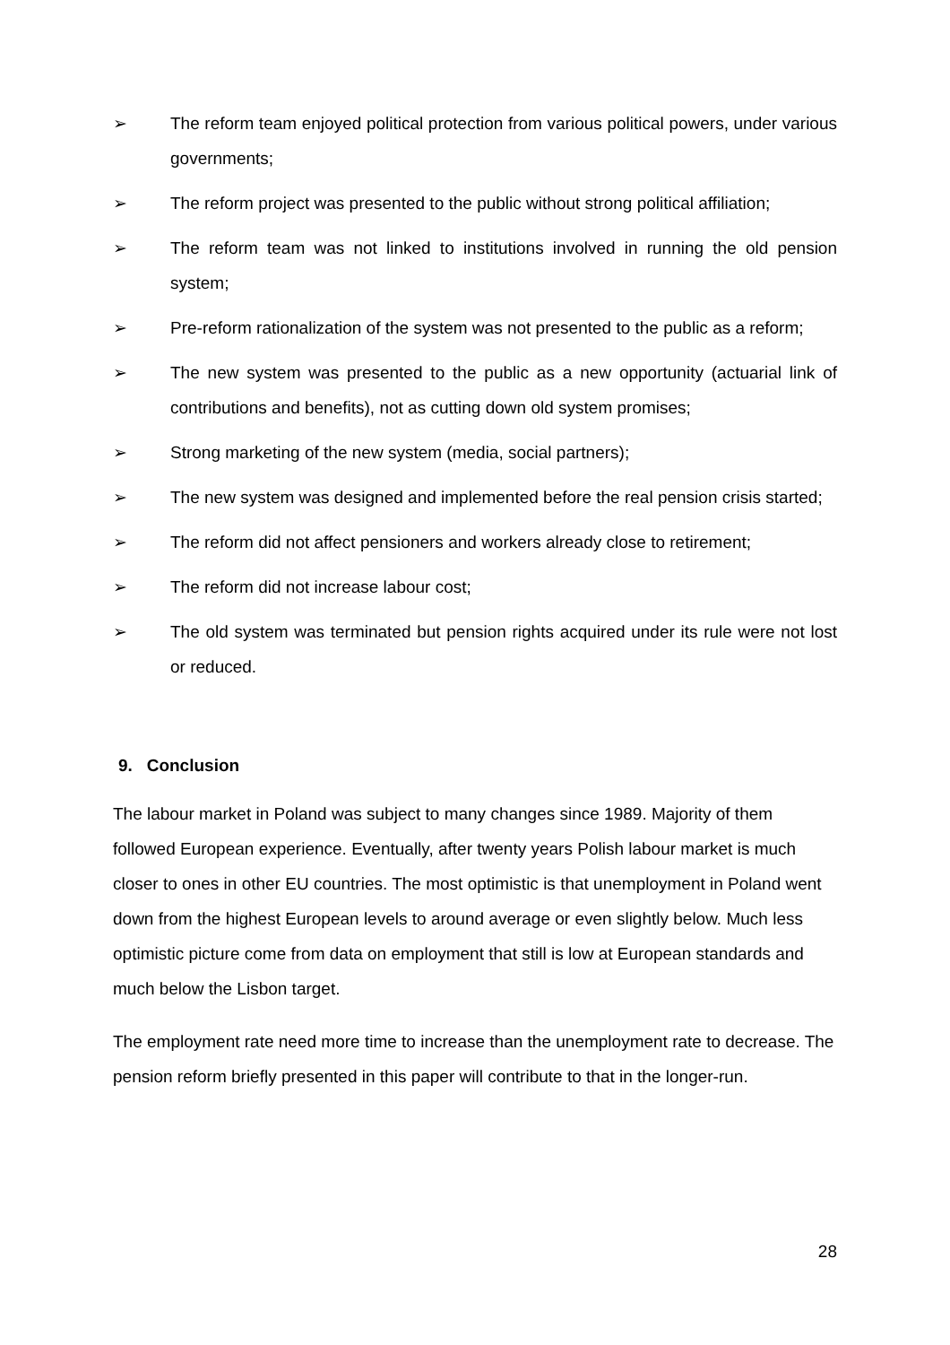➢ The reform team enjoyed political protection from various political powers, under various governments;
➢ The reform project was presented to the public without strong political affiliation;
➢ The reform team was not linked to institutions involved in running the old pension system;
➢ Pre-reform rationalization of the system was not presented to the public as a reform;
➢ The new system was presented to the public as a new opportunity (actuarial link of contributions and benefits), not as cutting down old system promises;
➢ Strong marketing of the new system (media, social partners);
➢ The new system was designed and implemented before the real pension crisis started;
➢ The reform did not affect pensioners and workers already close to retirement;
➢ The reform did not increase labour cost;
➢ The old system was terminated but pension rights acquired under its rule were not lost or reduced.
9. Conclusion
The labour market in Poland was subject to many changes since 1989. Majority of them followed European experience. Eventually, after twenty years Polish labour market is much closer to ones in other EU countries. The most optimistic is that unemployment in Poland went down from the highest European levels to around average or even slightly below. Much less optimistic picture come from data on employment that still is low at European standards and much below the Lisbon target.
The employment rate need more time to increase than the unemployment rate to decrease. The pension reform briefly presented in this paper will contribute to that in the longer-run.
28